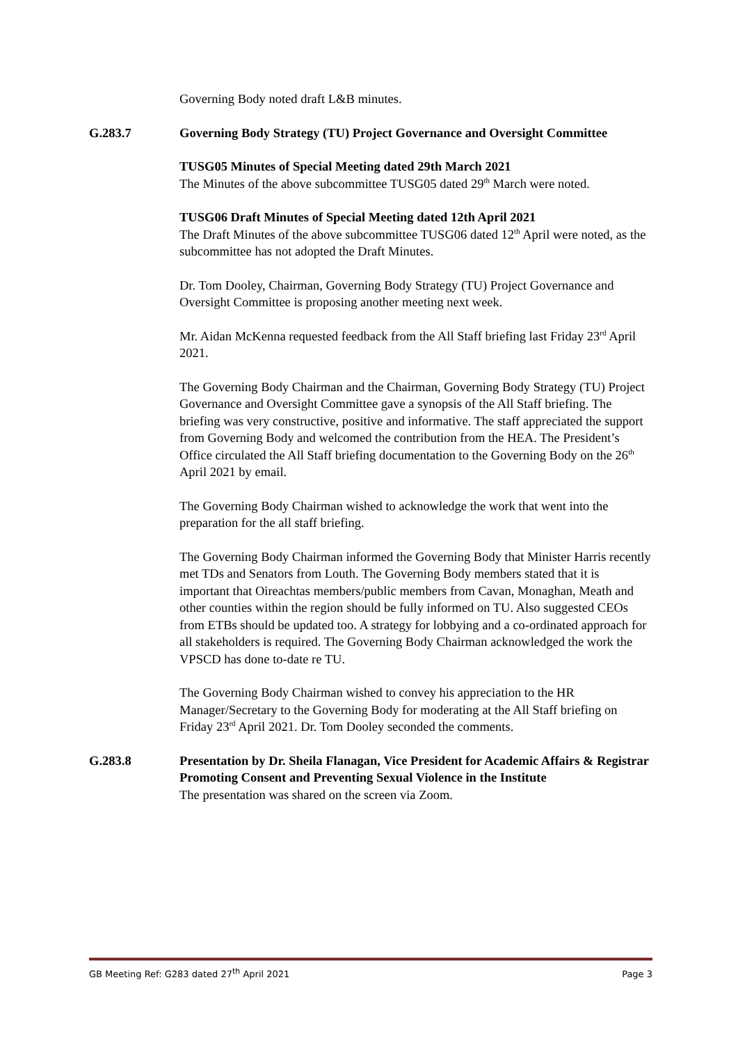Governing Body noted draft L&B minutes.
G.283.7 Governing Body Strategy (TU) Project Governance and Oversight Committee
TUSG05 Minutes of Special Meeting dated 29th March 2021
The Minutes of the above subcommittee TUSG05 dated 29<sup>th</sup> March were noted.
TUSG06 Draft Minutes of Special Meeting dated 12th April 2021
The Draft Minutes of the above subcommittee TUSG06 dated 12<sup>th</sup> April were noted, as the subcommittee has not adopted the Draft Minutes.
Dr. Tom Dooley, Chairman, Governing Body Strategy (TU) Project Governance and Oversight Committee is proposing another meeting next week.
Mr. Aidan McKenna requested feedback from the All Staff briefing last Friday 23<sup>rd</sup> April 2021.
The Governing Body Chairman and the Chairman, Governing Body Strategy (TU) Project Governance and Oversight Committee gave a synopsis of the All Staff briefing. The briefing was very constructive, positive and informative. The staff appreciated the support from Governing Body and welcomed the contribution from the HEA. The President’s Office circulated the All Staff briefing documentation to the Governing Body on the 26<sup>th</sup> April 2021 by email.
The Governing Body Chairman wished to acknowledge the work that went into the preparation for the all staff briefing.
The Governing Body Chairman informed the Governing Body that Minister Harris recently met TDs and Senators from Louth. The Governing Body members stated that it is important that Oireachtas members/public members from Cavan, Monaghan, Meath and other counties within the region should be fully informed on TU. Also suggested CEOs from ETBs should be updated too. A strategy for lobbying and a co-ordinated approach for all stakeholders is required. The Governing Body Chairman acknowledged the work the VPSCD has done to-date re TU.
The Governing Body Chairman wished to convey his appreciation to the HR Manager/Secretary to the Governing Body for moderating at the All Staff briefing on Friday 23<sup>rd</sup> April 2021. Dr. Tom Dooley seconded the comments.
G.283.8 Presentation by Dr. Sheila Flanagan, Vice President for Academic Affairs & Registrar Promoting Consent and Preventing Sexual Violence in the Institute
The presentation was shared on the screen via Zoom.
GB Meeting Ref: G283 dated 27<sup>th</sup> April 2021 Page 3